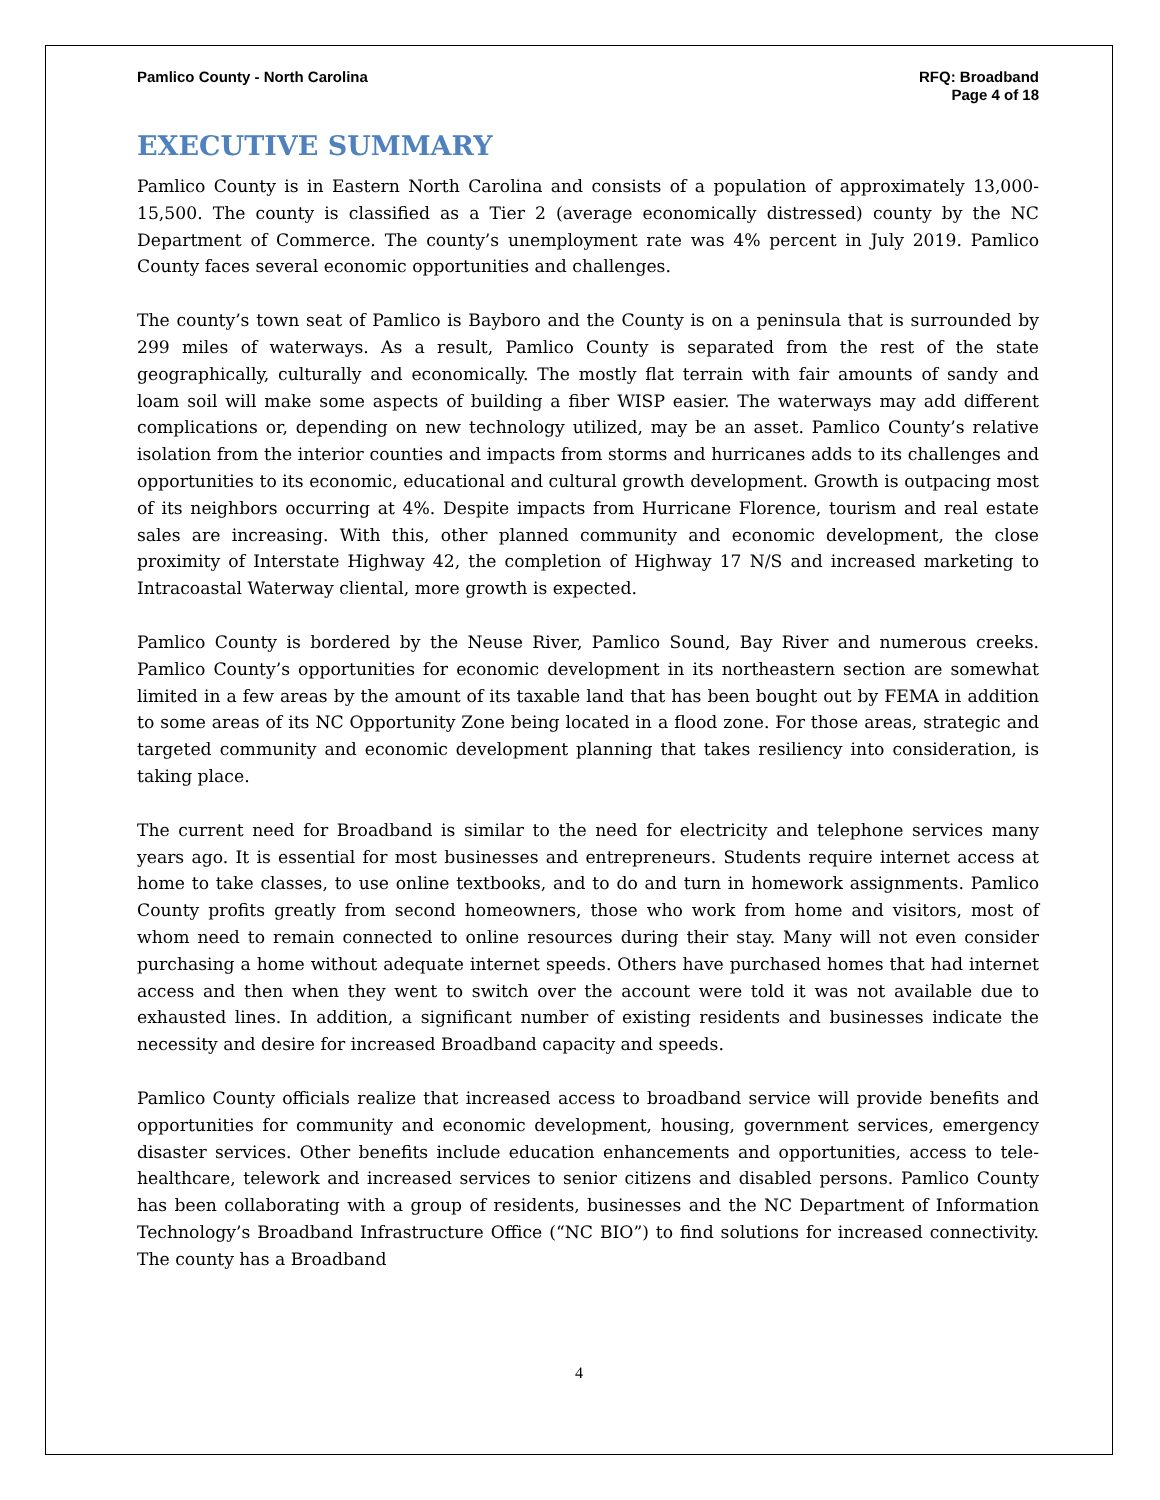Pamlico County - North Carolina
RFQ: Broadband
Page 4 of 18
EXECUTIVE SUMMARY
Pamlico County is in Eastern North Carolina and consists of a population of approximately 13,000-15,500. The county is classified as a Tier 2 (average economically distressed) county by the NC Department of Commerce. The county’s unemployment rate was 4% percent in July 2019. Pamlico County faces several economic opportunities and challenges.
The county’s town seat of Pamlico is Bayboro and the County is on a peninsula that is surrounded by 299 miles of waterways. As a result, Pamlico County is separated from the rest of the state geographically, culturally and economically. The mostly flat terrain with fair amounts of sandy and loam soil will make some aspects of building a fiber WISP easier. The waterways may add different complications or, depending on new technology utilized, may be an asset. Pamlico County’s relative isolation from the interior counties and impacts from storms and hurricanes adds to its challenges and opportunities to its economic, educational and cultural growth development. Growth is outpacing most of its neighbors occurring at 4%. Despite impacts from Hurricane Florence, tourism and real estate sales are increasing. With this, other planned community and economic development, the close proximity of Interstate Highway 42, the completion of Highway 17 N/S and increased marketing to Intracoastal Waterway cliental, more growth is expected.
Pamlico County is bordered by the Neuse River, Pamlico Sound, Bay River and numerous creeks. Pamlico County’s opportunities for economic development in its northeastern section are somewhat limited in a few areas by the amount of its taxable land that has been bought out by FEMA in addition to some areas of its NC Opportunity Zone being located in a flood zone. For those areas, strategic and targeted community and economic development planning that takes resiliency into consideration, is taking place.
The current need for Broadband is similar to the need for electricity and telephone services many years ago. It is essential for most businesses and entrepreneurs. Students require internet access at home to take classes, to use online textbooks, and to do and turn in homework assignments. Pamlico County profits greatly from second homeowners, those who work from home and visitors, most of whom need to remain connected to online resources during their stay. Many will not even consider purchasing a home without adequate internet speeds. Others have purchased homes that had internet access and then when they went to switch over the account were told it was not available due to exhausted lines. In addition, a significant number of existing residents and businesses indicate the necessity and desire for increased Broadband capacity and speeds.
Pamlico County officials realize that increased access to broadband service will provide benefits and opportunities for community and economic development, housing, government services, emergency disaster services. Other benefits include education enhancements and opportunities, access to tele-healthcare, telework and increased services to senior citizens and disabled persons. Pamlico County has been collaborating with a group of residents, businesses and the NC Department of Information Technology’s Broadband Infrastructure Office (“NC BIO”) to find solutions for increased connectivity. The county has a Broadband
4